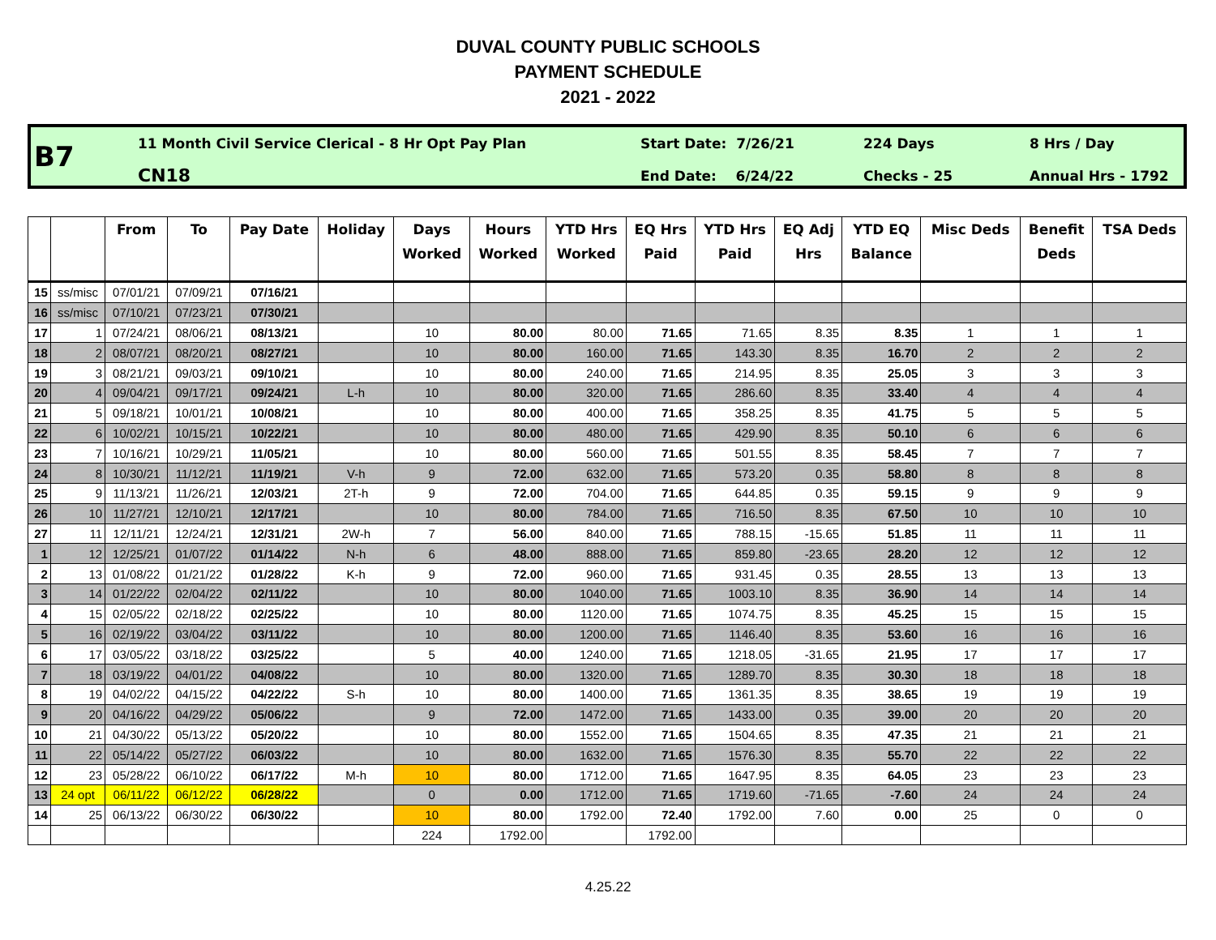DUVAL COUNTY PUBLIC SCHOOLS
PAYMENT SCHEDULE
2021 - 2022
B7
11 Month Civil Service Clerical - 8 Hr Opt Pay Plan
CN18
Start Date: 7/26/21
End Date: 6/24/22
224 Days
Checks - 25
8 Hrs / Day
Annual Hrs - 1792
| | | From | To | Pay Date | Holiday | Days Worked | Hours Worked | YTD Hrs Worked | EQ Hrs Paid | YTD Hrs Paid | EQ Adj Hrs | YTD EQ Balance | Misc Deds | Benefit Deds | TSA Deds |
| --- | --- | --- | --- | --- | --- | --- | --- | --- | --- | --- | --- | --- | --- | --- | --- |
| 15 | ss/misc | 07/01/21 | 07/09/21 | 07/16/21 | | | | | | | | | | | |
| 16 | ss/misc | 07/10/21 | 07/23/21 | 07/30/21 | | | | | | | | | | | |
| 17 | 1 | 07/24/21 | 08/06/21 | 08/13/21 | | 10 | 80.00 | 80.00 | 71.65 | 71.65 | 8.35 | 8.35 | 1 | 1 | 1 |
| 18 | 2 | 08/07/21 | 08/20/21 | 08/27/21 | | 10 | 80.00 | 160.00 | 71.65 | 143.30 | 8.35 | 16.70 | 2 | 2 | 2 |
| 19 | 3 | 08/21/21 | 09/03/21 | 09/10/21 | | 10 | 80.00 | 240.00 | 71.65 | 214.95 | 8.35 | 25.05 | 3 | 3 | 3 |
| 20 | 4 | 09/04/21 | 09/17/21 | 09/24/21 | L-h | 10 | 80.00 | 320.00 | 71.65 | 286.60 | 8.35 | 33.40 | 4 | 4 | 4 |
| 21 | 5 | 09/18/21 | 10/01/21 | 10/08/21 | | 10 | 80.00 | 400.00 | 71.65 | 358.25 | 8.35 | 41.75 | 5 | 5 | 5 |
| 22 | 6 | 10/02/21 | 10/15/21 | 10/22/21 | | 10 | 80.00 | 480.00 | 71.65 | 429.90 | 8.35 | 50.10 | 6 | 6 | 6 |
| 23 | 7 | 10/16/21 | 10/29/21 | 11/05/21 | | 10 | 80.00 | 560.00 | 71.65 | 501.55 | 8.35 | 58.45 | 7 | 7 | 7 |
| 24 | 8 | 10/30/21 | 11/12/21 | 11/19/21 | V-h | 9 | 72.00 | 632.00 | 71.65 | 573.20 | 0.35 | 58.80 | 8 | 8 | 8 |
| 25 | 9 | 11/13/21 | 11/26/21 | 12/03/21 | 2T-h | 9 | 72.00 | 704.00 | 71.65 | 644.85 | 0.35 | 59.15 | 9 | 9 | 9 |
| 26 | 10 | 11/27/21 | 12/10/21 | 12/17/21 | | 10 | 80.00 | 784.00 | 71.65 | 716.50 | 8.35 | 67.50 | 10 | 10 | 10 |
| 27 | 11 | 12/11/21 | 12/24/21 | 12/31/21 | 2W-h | 7 | 56.00 | 840.00 | 71.65 | 788.15 | -15.65 | 51.85 | 11 | 11 | 11 |
| 1 | 12 | 12/25/21 | 01/07/22 | 01/14/22 | N-h | 6 | 48.00 | 888.00 | 71.65 | 859.80 | -23.65 | 28.20 | 12 | 12 | 12 |
| 2 | 13 | 01/08/22 | 01/21/22 | 01/28/22 | K-h | 9 | 72.00 | 960.00 | 71.65 | 931.45 | 0.35 | 28.55 | 13 | 13 | 13 |
| 3 | 14 | 01/22/22 | 02/04/22 | 02/11/22 | | 10 | 80.00 | 1040.00 | 71.65 | 1003.10 | 8.35 | 36.90 | 14 | 14 | 14 |
| 4 | 15 | 02/05/22 | 02/18/22 | 02/25/22 | | 10 | 80.00 | 1120.00 | 71.65 | 1074.75 | 8.35 | 45.25 | 15 | 15 | 15 |
| 5 | 16 | 02/19/22 | 03/04/22 | 03/11/22 | | 10 | 80.00 | 1200.00 | 71.65 | 1146.40 | 8.35 | 53.60 | 16 | 16 | 16 |
| 6 | 17 | 03/05/22 | 03/18/22 | 03/25/22 | | 5 | 40.00 | 1240.00 | 71.65 | 1218.05 | -31.65 | 21.95 | 17 | 17 | 17 |
| 7 | 18 | 03/19/22 | 04/01/22 | 04/08/22 | | 10 | 80.00 | 1320.00 | 71.65 | 1289.70 | 8.35 | 30.30 | 18 | 18 | 18 |
| 8 | 19 | 04/02/22 | 04/15/22 | 04/22/22 | S-h | 10 | 80.00 | 1400.00 | 71.65 | 1361.35 | 8.35 | 38.65 | 19 | 19 | 19 |
| 9 | 20 | 04/16/22 | 04/29/22 | 05/06/22 | | 9 | 72.00 | 1472.00 | 71.65 | 1433.00 | 0.35 | 39.00 | 20 | 20 | 20 |
| 10 | 21 | 04/30/22 | 05/13/22 | 05/20/22 | | 10 | 80.00 | 1552.00 | 71.65 | 1504.65 | 8.35 | 47.35 | 21 | 21 | 21 |
| 11 | 22 | 05/14/22 | 05/27/22 | 06/03/22 | | 10 | 80.00 | 1632.00 | 71.65 | 1576.30 | 8.35 | 55.70 | 22 | 22 | 22 |
| 12 | 23 | 05/28/22 | 06/10/22 | 06/17/22 | M-h | 10 | 80.00 | 1712.00 | 71.65 | 1647.95 | 8.35 | 64.05 | 23 | 23 | 23 |
| 13 | 24 opt | 06/11/22 | 06/12/22 | 06/28/22 | | 0 | 0.00 | 1712.00 | 71.65 | 1719.60 | -71.65 | -7.60 | 24 | 24 | 24 |
| 14 | 25 | 06/13/22 | 06/30/22 | 06/30/22 | | 10 | 80.00 | 1792.00 | 72.40 | 1792.00 | 7.60 | 0.00 | 25 | 0 | 0 |
| | | | | | | 224 | 1792.00 | | 1792.00 | | | | | | |
4.25.22